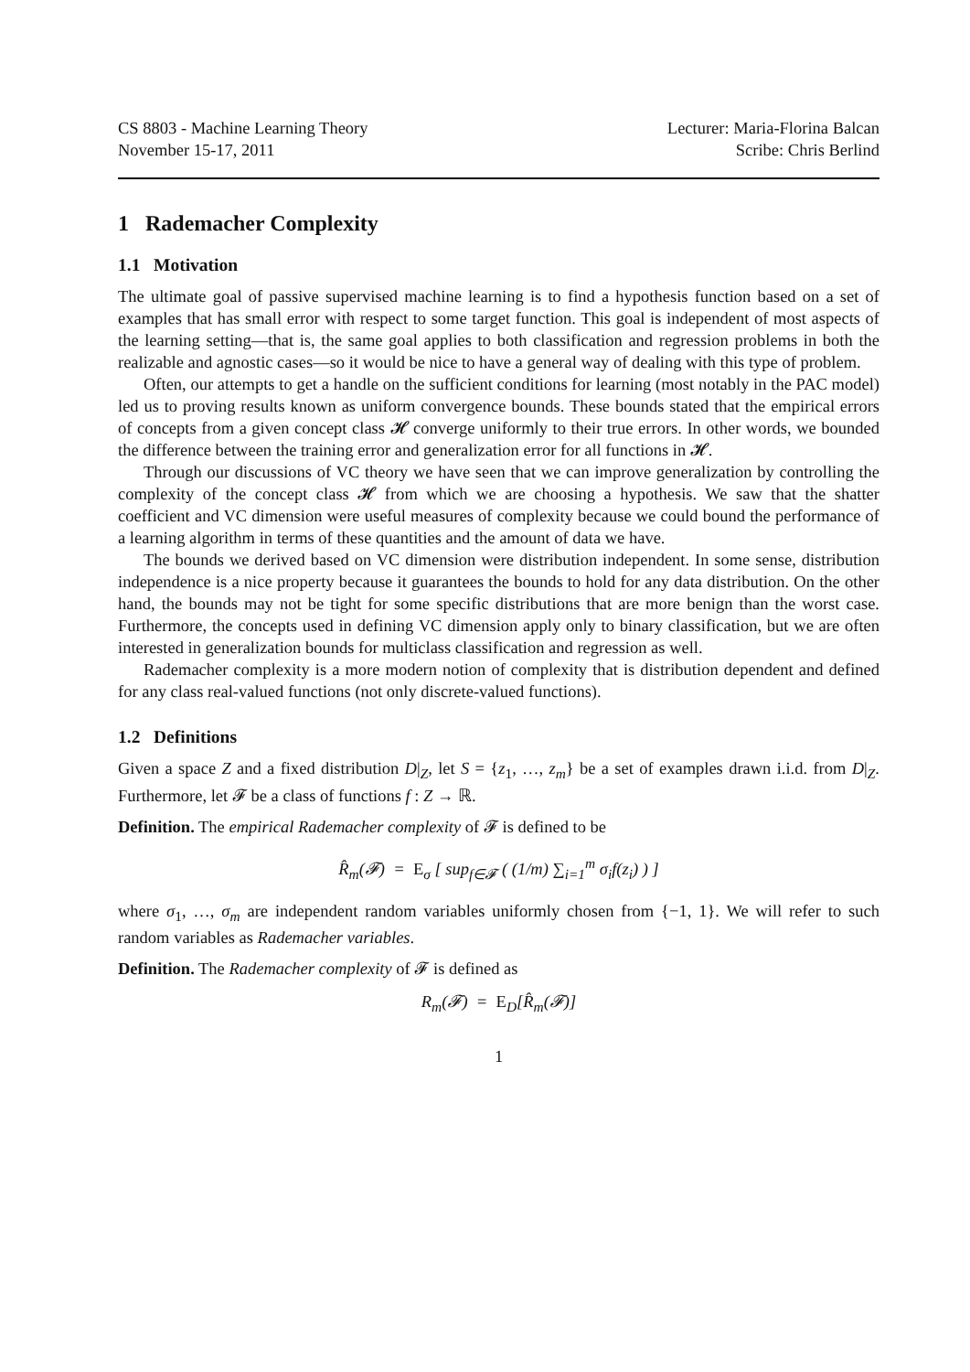CS 8803 - Machine Learning Theory
November 15-17, 2011
Lecturer: Maria-Florina Balcan
Scribe: Chris Berlind
1 Rademacher Complexity
1.1 Motivation
The ultimate goal of passive supervised machine learning is to find a hypothesis function based on a set of examples that has small error with respect to some target function. This goal is independent of most aspects of the learning setting—that is, the same goal applies to both classification and regression problems in both the realizable and agnostic cases—so it would be nice to have a general way of dealing with this type of problem.
Often, our attempts to get a handle on the sufficient conditions for learning (most notably in the PAC model) led us to proving results known as uniform convergence bounds. These bounds stated that the empirical errors of concepts from a given concept class 𝓗 converge uniformly to their true errors. In other words, we bounded the difference between the training error and generalization error for all functions in 𝓗.
Through our discussions of VC theory we have seen that we can improve generalization by controlling the complexity of the concept class 𝓗 from which we are choosing a hypothesis. We saw that the shatter coefficient and VC dimension were useful measures of complexity because we could bound the performance of a learning algorithm in terms of these quantities and the amount of data we have.
The bounds we derived based on VC dimension were distribution independent. In some sense, distribution independence is a nice property because it guarantees the bounds to hold for any data distribution. On the other hand, the bounds may not be tight for some specific distributions that are more benign than the worst case. Furthermore, the concepts used in defining VC dimension apply only to binary classification, but we are often interested in generalization bounds for multiclass classification and regression as well.
Rademacher complexity is a more modern notion of complexity that is distribution dependent and defined for any class real-valued functions (not only discrete-valued functions).
1.2 Definitions
Given a space Z and a fixed distribution D|<sub>Z</sub>, let S = {z<sub>1</sub>, …, z<sub>m</sub>} be a set of examples drawn i.i.d. from D|<sub>Z</sub>. Furthermore, let 𝓕 be a class of functions f : Z → ℝ.
Definition. The empirical Rademacher complexity of 𝓕 is defined to be
R̂<sub>m</sub>(𝓕) = E<sub>σ</sub> [ sup<sub>f∈𝓕</sub> ( (1/m) ∑<sub>i=1</sub><sup>m</sup> σ<sub>i</sub>f(z<sub>i</sub>) ) ]
where σ<sub>1</sub>, …, σ<sub>m</sub> are independent random variables uniformly chosen from {−1, 1}. We will refer to such random variables as Rademacher variables.
Definition. The Rademacher complexity of 𝓕 is defined as
R<sub>m</sub>(𝓕) = E<sub>D</sub>[R̂<sub>m</sub>(𝓕)]
1